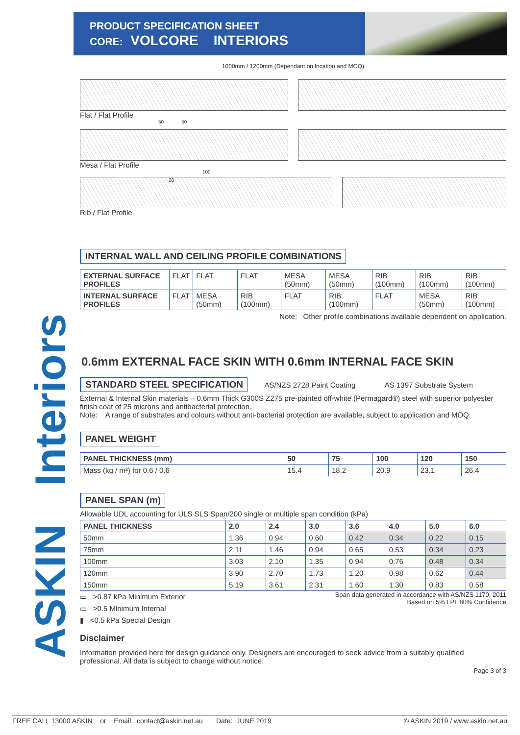PRODUCT SPECIFICATION SHEET
CORE: VOLCORE INTERIORS
Interiors
ASKIN
1000mm / 1200mm (Dependant on location and MOQ)
Flat / Flat Profile
50 50
Mesa / Flat Profile
100
20
Rib / Flat Profile
INTERNAL WALL AND CEILING PROFILE COMBINATIONS
| EXTERNAL SURFACE PROFILES | FLAT | FLAT | FLAT | MESA (50mm) | MESA (50mm) | RIB (100mm) | RIB (100mm) | RIB (100mm) |
| INTERNAL SURFACE PROFILES | FLAT | MESA (50mm) | RIB (100mm) | FLAT | RIB (100mm) | FLAT | MESA (50mm) | RIB (100mm) |
Note: Other profile combinations available dependent on application.
0.6mm EXTERNAL FACE SKIN WITH 0.6mm INTERNAL FACE SKIN
STANDARD STEEL SPECIFICATION
AS/NZS 2728 Paint Coating AS 1397 Substrate System
External & Internal Skin materials – 0.6mm Thick G300S Z275 pre-painted off-white (Permagard®) steel with superior polyester finish coat of 25 microns and antibacterial protection.
Note: A range of substrates and colours without anti-bacterial protection are available, subject to application and MOQ.
PANEL WEIGHT
| PANEL THICKNESS (mm) | 50 | 75 | 100 | 120 | 150 |
| --- | --- | --- | --- | --- | --- |
| Mass (kg / m²) for 0.6 / 0.6 | 15.4 | 18.2 | 20.9 | 23.1 | 26.4 |
PANEL SPAN (m)
Allowable UDL accounting for ULS SLS Span/200 single or multiple span condition (kPa)
| PANEL THICKNESS | 2.0 | 2.4 | 3.0 | 3.6 | 4.0 | 5.0 | 6.0 |
| --- | --- | --- | --- | --- | --- | --- | --- |
| 50mm | 1.36 | 0.94 | 0.60 | 0.42 | 0.34 | 0.22 | 0.15 |
| 75mm | 2.11 | 1.46 | 0.94 | 0.65 | 0.53 | 0.34 | 0.23 |
| 100mm | 3.03 | 2.10 | 1.35 | 0.94 | 0.76 | 0.48 | 0.34 |
| 120mm | 3.90 | 2.70 | 1.73 | 1.20 | 0.98 | 0.62 | 0.44 |
| 150mm | 5.19 | 3.61 | 2.31 | 1.60 | 1.30 | 0.83 | 0.58 |
▭ >0.87 kPa Minimum Exterior
▭ >0.5 Minimum Internal
▮ <0.5 kPa Special Design
Span data generated in accordance with AS/NZS 1170: 2011
Based on 5% LPL 80% Confidence
Disclaimer
Information provided here for design guidance only. Designers are encouraged to seek advice from a suitably qualified professional. All data is subject to change without notice.
Page 3 of 3
FREE CALL 13000 ASKIN or Email: contact@askin.net.au Date: JUNE 2019 © ASKIN 2019 / www.askin.net.au